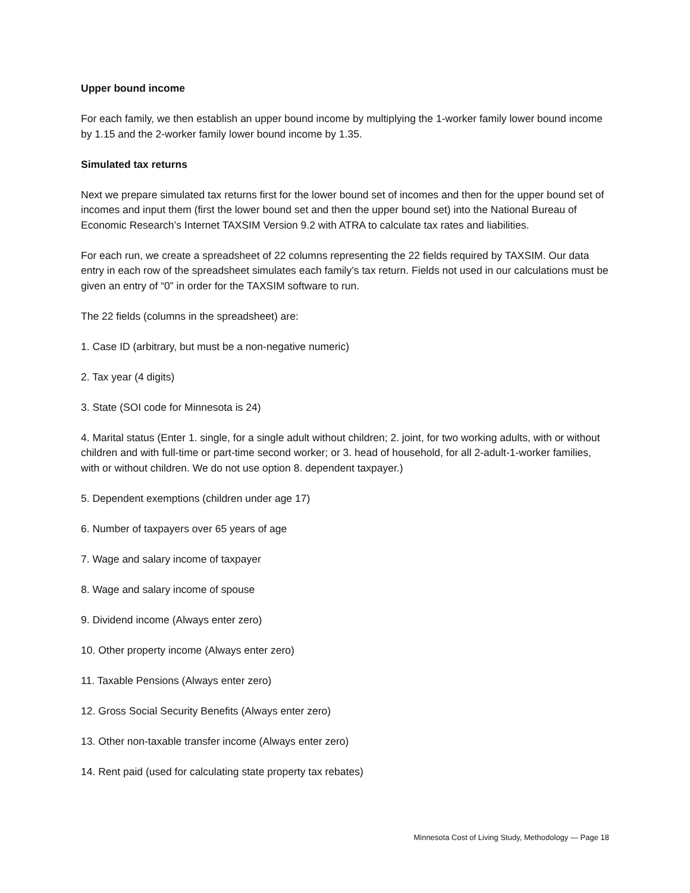Upper bound income
For each family, we then establish an upper bound income by multiplying the 1-worker family lower bound income by 1.15 and the 2-worker family lower bound income by 1.35.
Simulated tax returns
Next we prepare simulated tax returns first for the lower bound set of incomes and then for the upper bound set of incomes and input them (first the lower bound set and then the upper bound set) into the National Bureau of Economic Research’s Internet TAXSIM Version 9.2 with ATRA to calculate tax rates and liabilities.
For each run, we create a spreadsheet of 22 columns representing the 22 fields required by TAXSIM. Our data entry in each row of the spreadsheet simulates each family’s tax return. Fields not used in our calculations must be given an entry of “0” in order for the TAXSIM software to run.
The 22 fields (columns in the spreadsheet) are:
1. Case ID (arbitrary, but must be a non-negative numeric)
2. Tax year (4 digits)
3. State (SOI code for Minnesota is 24)
4. Marital status (Enter 1. single, for a single adult without children; 2. joint, for two working adults, with or without children and with full-time or part-time second worker; or 3. head of household, for all 2-adult-1-worker families, with or without children. We do not use option 8. dependent taxpayer.)
5. Dependent exemptions (children under age 17)
6. Number of taxpayers over 65 years of age
7. Wage and salary income of taxpayer
8. Wage and salary income of spouse
9. Dividend income (Always enter zero)
10. Other property income (Always enter zero)
11. Taxable Pensions (Always enter zero)
12. Gross Social Security Benefits (Always enter zero)
13. Other non-taxable transfer income (Always enter zero)
14. Rent paid (used for calculating state property tax rebates)
Minnesota Cost of Living Study, Methodology — Page 18